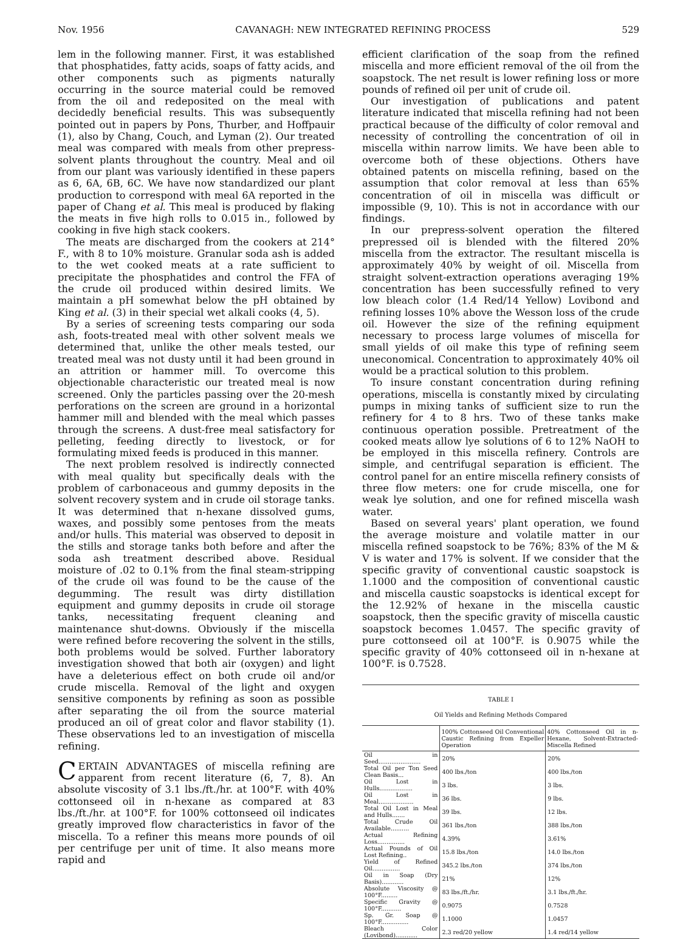Nov. 1956 CAVANAGH: NEW INTEGRATED REFINING PROCESS 529
lem in the following manner. First, it was established that phosphatides, fatty acids, soaps of fatty acids, and other components such as pigments naturally occurring in the source material could be removed from the oil and redeposited on the meal with decidedly beneficial results. This was subsequently pointed out in papers by Pons, Thurber, and Hoffpauir (1), also by Chang, Couch, and Lyman (2). Our treated meal was compared with meals from other prepress-solvent plants throughout the country. Meal and oil from our plant was variously identified in these papers as 6, 6A, 6B, 6C. We have now standardized our plant production to correspond with meal 6A reported in the paper of Chang et al. This meal is produced by flaking the meats in five high rolls to 0.015 in., followed by cooking in five high stack cookers.
The meats are discharged from the cookers at 214° F., with 8 to 10% moisture. Granular soda ash is added to the wet cooked meats at a rate sufficient to precipitate the phosphatides and control the FFA of the crude oil produced within desired limits. We maintain a pH somewhat below the pH obtained by King et al. (3) in their special wet alkali cooks (4, 5).
By a series of screening tests comparing our soda ash, foots-treated meal with other solvent meals we determined that, unlike the other meals tested, our treated meal was not dusty until it had been ground in an attrition or hammer mill. To overcome this objectionable characteristic our treated meal is now screened. Only the particles passing over the 20-mesh perforations on the screen are ground in a horizontal hammer mill and blended with the meal which passes through the screens. A dust-free meal satisfactory for pelleting, feeding directly to livestock, or for formulating mixed feeds is produced in this manner.
The next problem resolved is indirectly connected with meal quality but specifically deals with the problem of carbonaceous and gummy deposits in the solvent recovery system and in crude oil storage tanks. It was determined that n-hexane dissolved gums, waxes, and possibly some pentoses from the meats and/or hulls. This material was observed to deposit in the stills and storage tanks both before and after the soda ash treatment described above. Residual moisture of .02 to 0.1% from the final steam-stripping of the crude oil was found to be the cause of the degumming. The result was dirty distillation equipment and gummy deposits in crude oil storage tanks, necessitating frequent cleaning and maintenance shut-downs. Obviously if the miscella were refined before recovering the solvent in the stills, both problems would be solved. Further laboratory investigation showed that both air (oxygen) and light have a deleterious effect on both crude oil and/or crude miscella. Removal of the light and oxygen sensitive components by refining as soon as possible after separating the oil from the source material produced an oil of great color and flavor stability (1). These observations led to an investigation of miscella refining.
CERTAIN ADVANTAGES of miscella refining are apparent from recent literature (6, 7, 8). An absolute viscosity of 3.1 lbs./ft./hr. at 100°F. with 40% cottonseed oil in n-hexane as compared at 83 lbs./ft./hr. at 100°F. for 100% cottonseed oil indicates greatly improved flow characteristics in favor of the miscella. To a refiner this means more pounds of oil per centrifuge per unit of time. It also means more rapid and
efficient clarification of the soap from the refined miscella and more efficient removal of the oil from the soapstock. The net result is lower refining loss or more pounds of refined oil per unit of crude oil.
Our investigation of publications and patent literature indicated that miscella refining had not been practical because of the difficulty of color removal and necessity of controlling the concentration of oil in miscella within narrow limits. We have been able to overcome both of these objections. Others have obtained patents on miscella refining, based on the assumption that color removal at less than 65% concentration of oil in miscella was difficult or impossible (9, 10). This is not in accordance with our findings.
In our prepress-solvent operation the filtered prepressed oil is blended with the filtered 20% miscella from the extractor. The resultant miscella is approximately 40% by weight of oil. Miscella from straight solvent-extraction operations averaging 19% concentration has been successfully refined to very low bleach color (1.4 Red/14 Yellow) Lovibond and refining losses 10% above the Wesson loss of the crude oil. However the size of the refining equipment necessary to process large volumes of miscella for small yields of oil make this type of refining seem uneconomical. Concentration to approximately 40% oil would be a practical solution to this problem.
To insure constant concentration during refining operations, miscella is constantly mixed by circulating pumps in mixing tanks of sufficient size to run the refinery for 4 to 8 hrs. Two of these tanks make continuous operation possible. Pretreatment of the cooked meats allow lye solutions of 6 to 12% NaOH to be employed in this miscella refinery. Controls are simple, and centrifugal separation is efficient. The control panel for an entire miscella refinery consists of three flow meters: one for crude miscella, one for weak lye solution, and one for refined miscella wash water.
Based on several years' plant operation, we found the average moisture and volatile matter in our miscella refined soapstock to be 76%; 83% of the M & V is water and 17% is solvent. If we consider that the specific gravity of conventional caustic soapstock is 1.1000 and the composition of conventional caustic and miscella caustic soapstocks is identical except for the 12.92% of hexane in the miscella caustic soapstock, then the specific gravity of miscella caustic soapstock becomes 1.0457. The specific gravity of pure cottonseed oil at 100°F. is 0.9075 while the specific gravity of 40% cottonseed oil in n-hexane at 100°F. is 0.7528.
TABLE I
Oil Yields and Refining Methods Compared
| | 100% Cottonseed Oil Conventional Caustic Refining from Expeller Operation | 40% Cottonseed Oil in n-Hexane, Solvent-Extracted-Miscella Refined |
| --- | --- | --- |
| Oil in Seed....................... | 20% | 20% |
| Total Oil per Ton Seed Clean Basis... | 400 lbs./ton | 400 lbs./ton |
| Oil Lost in Hulls.................. | 3 lbs. | 3 lbs. |
| Oil Lost in Meal................... | 36 lbs. | 9 lbs. |
| Total Oil Lost in Meal and Hulls....... | 39 lbs. | 12 lbs. |
| Total Crude Oil Available.......... | 361 lbs./ton | 388 lbs./ton |
| Actual Refining Loss............... | 4.39% | 3.61% |
| Actual Pounds of Oil Lost Refining.. | 15.8 lbs./ton | 14.0 lbs./ton |
| Yield of Refined Oil............... | 345.2 lbs./ton | 374 lbs./ton |
| Oil in Soap (Dry Basis)............ | 21% | 12% |
| Absolute Viscosity @ 100°F......... | 83 lbs./ft./hr. | 3.1 lbs./ft./hr. |
| Specific Gravity @ 100°F........... | 0.9075 | 0.7528 |
| Sp. Gr. Soap @ 100°F............... | 1.1000 | 1.0457 |
| Bleach Color (Lovibond)............ | 2.3 red/20 yellow | 1.4 red/14 yellow |